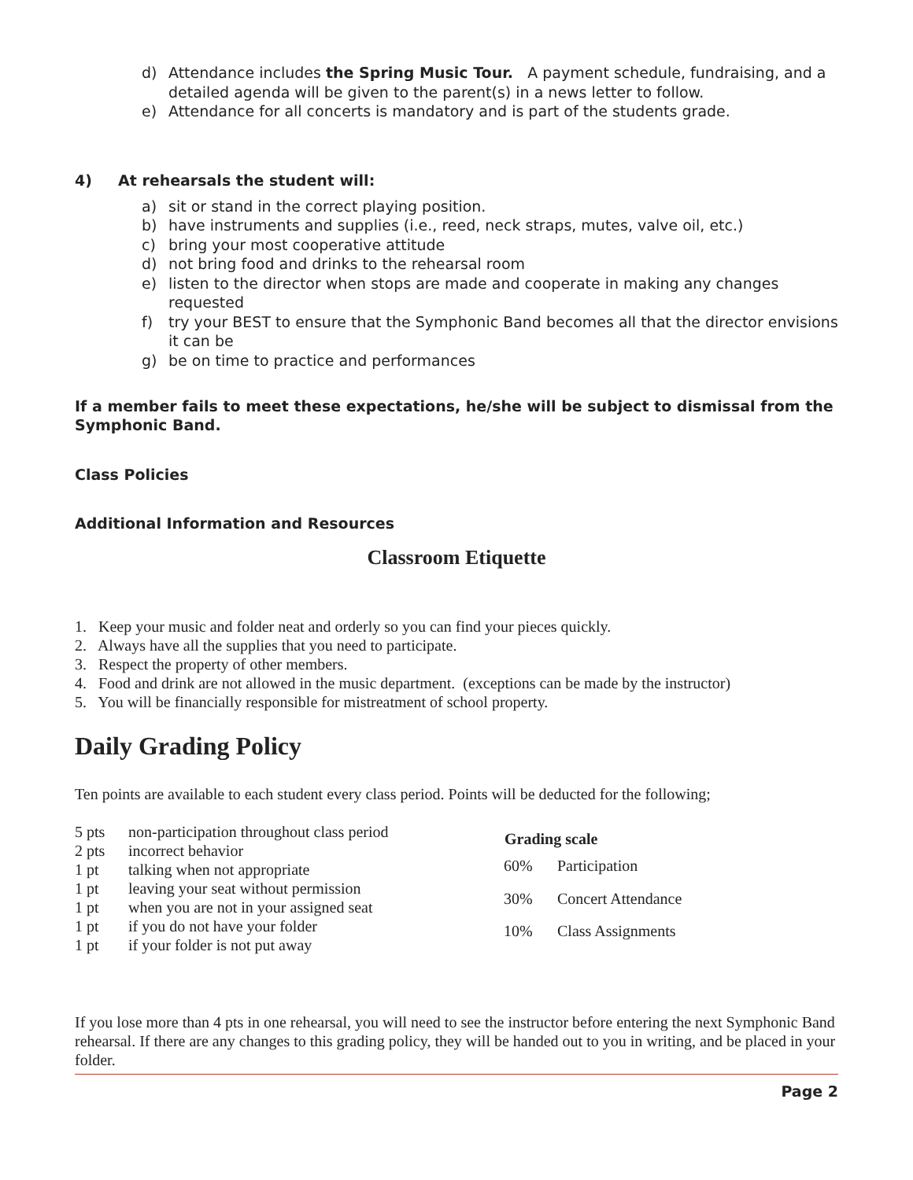d) Attendance includes the Spring Music Tour. A payment schedule, fundraising, and a detailed agenda will be given to the parent(s) in a news letter to follow.
e) Attendance for all concerts is mandatory and is part of the students grade.
4) At rehearsals the student will:
a) sit or stand in the correct playing position.
b) have instruments and supplies (i.e., reed, neck straps, mutes, valve oil, etc.)
c) bring your most cooperative attitude
d) not bring food and drinks to the rehearsal room
e) listen to the director when stops are made and cooperate in making any changes requested
f) try your BEST to ensure that the Symphonic Band becomes all that the director envisions it can be
g) be on time to practice and performances
If a member fails to meet these expectations, he/she will be subject to dismissal from the Symphonic Band.
Class Policies
Additional Information and Resources
Classroom Etiquette
1. Keep your music and folder neat and orderly so you can find your pieces quickly.
2. Always have all the supplies that you need to participate.
3. Respect the property of other members.
4. Food and drink are not allowed in the music department. (exceptions can be made by the instructor)
5. You will be financially responsible for mistreatment of school property.
Daily Grading Policy
Ten points are available to each student every class period. Points will be deducted for the following;
| 5 pts | non-participation throughout class period |
| 2 pts | incorrect behavior |
| 1 pt | talking when not appropriate |
| 1 pt | leaving your seat without permission |
| 1 pt | when you are not in your assigned seat |
| 1 pt | if you do not have your folder |
| 1 pt | if your folder is not put away |
| Grading scale | |
| --- | --- |
| 60% | Participation |
| 30% | Concert Attendance |
| 10% | Class Assignments |
If you lose more than 4 pts in one rehearsal, you will need to see the instructor before entering the next Symphonic Band rehearsal. If there are any changes to this grading policy, they will be handed out to you in writing, and be placed in your folder.
Page 2